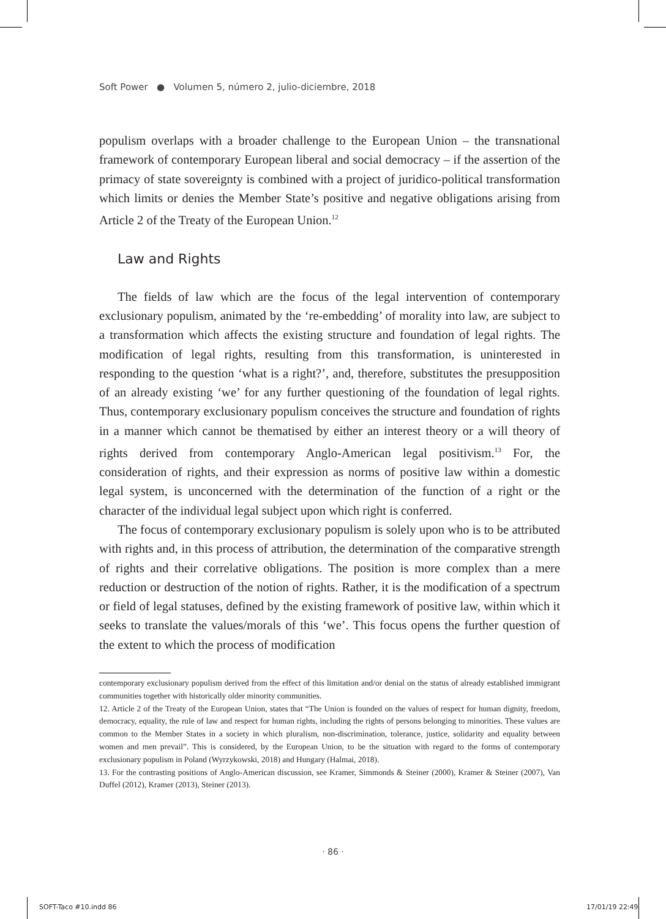Soft Power ● Volumen 5, número 2, julio-diciembre, 2018
populism overlaps with a broader challenge to the European Union – the transnational framework of contemporary European liberal and social democracy – if the assertion of the primacy of state sovereignty is combined with a project of juridico-political transformation which limits or denies the Member State’s positive and negative obligations arising from Article 2 of the Treaty of the European Union.<sup>12</sup>
Law and Rights
The fields of law which are the focus of the legal intervention of contemporary exclusionary populism, animated by the ‘re-embedding’ of morality into law, are subject to a transformation which affects the existing structure and foundation of legal rights. The modification of legal rights, resulting from this transformation, is uninterested in responding to the question ‘what is a right?’, and, therefore, substitutes the presupposition of an already existing ‘we’ for any further questioning of the foundation of legal rights. Thus, contemporary exclusionary populism conceives the structure and foundation of rights in a manner which cannot be thematised by either an interest theory or a will theory of rights derived from contemporary Anglo-American legal positivism.<sup>13</sup> For, the consideration of rights, and their expression as norms of positive law within a domestic legal system, is unconcerned with the determination of the function of a right or the character of the individual legal subject upon which right is conferred.
The focus of contemporary exclusionary populism is solely upon who is to be attributed with rights and, in this process of attribution, the determination of the comparative strength of rights and their correlative obligations. The position is more complex than a mere reduction or destruction of the notion of rights. Rather, it is the modification of a spectrum or field of legal statuses, defined by the existing framework of positive law, within which it seeks to translate the values/morals of this ‘we’. This focus opens the further question of the extent to which the process of modification
contemporary exclusionary populism derived from the effect of this limitation and/or denial on the status of already established immigrant communities together with historically older minority communities.
12. Article 2 of the Treaty of the European Union, states that “The Union is founded on the values of respect for human dignity, freedom, democracy, equality, the rule of law and respect for human rights, including the rights of persons belonging to minorities. These values are common to the Member States in a society in which pluralism, non-discrimination, tolerance, justice, solidarity and equality between women and men prevail”. This is considered, by the European Union, to be the situation with regard to the forms of contemporary exclusionary populism in Poland (Wyrzykowski, 2018) and Hungary (Halmai, 2018).
13. For the contrasting positions of Anglo-American discussion, see Kramer, Simmonds & Steiner (2000), Kramer & Steiner (2007), Van Duffel (2012), Kramer (2013), Steiner (2013).
· 86 ·
SOFT-Taco #10.indd 86 17/01/19 22:49